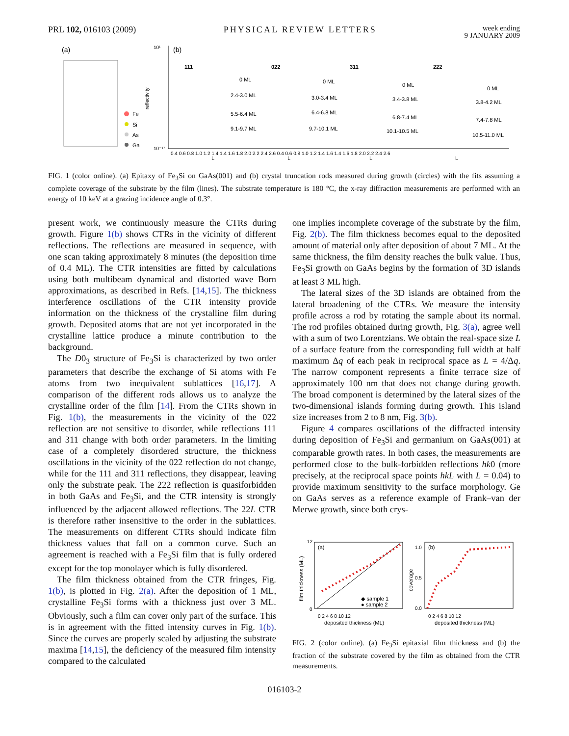PRL 102, 016103 (2009) PHYSICAL REVIEW LETTERS week ending
9 JANUARY 2009
(a)
Fe
Si
As
Ga
(b)
10¹
10⁻¹⁷
reflectivity
111
022
311
222
0 ML
2.4-3.0 ML
5.5-6.4 ML
9.1-9.7 ML
0 ML
3.0-3.4 ML
6.4-6.8 ML
9.7-10.1 ML
0 ML
3.4-3.8 ML
6.8-7.4 ML
10.1-10.5 ML
0 ML
3.8-4.2 ML
7.4-7.8 ML
10.5-11.0 ML
0.4 0.6 0.8 1.0 1.2 1.4 1.4 1.6 1.8 2.0 2.2 2.4 2.6 0.4 0.6 0.8 1.0 1.2 1.4 1.6 1.4 1.6 1.8 2.0 2.2 2.4 2.6
L
L
L
L
FIG. 1 (color online). (a) Epitaxy of Fe<sub>3</sub>Si on GaAs(001) and (b) crystal truncation rods measured during growth (circles) with the fits assuming a complete coverage of the substrate by the film (lines). The substrate temperature is 180 °C, the x-ray diffraction measurements are performed with an energy of 10 keV at a grazing incidence angle of 0.3°.
present work, we continuously measure the CTRs during growth. Figure 1(b) shows CTRs in the vicinity of different reflections. The reflections are measured in sequence, with one scan taking approximately 8 minutes (the deposition time of 0.4 ML). The CTR intensities are fitted by calculations using both multibeam dynamical and distorted wave Born approximations, as described in Refs. [14,15]. The thickness interference oscillations of the CTR intensity provide information on the thickness of the crystalline film during growth. Deposited atoms that are not yet incorporated in the crystalline lattice produce a minute contribution to the background.
The D0<sub>3</sub> structure of Fe<sub>3</sub>Si is characterized by two order parameters that describe the exchange of Si atoms with Fe atoms from two inequivalent sublattices [16,17]. A comparison of the different rods allows us to analyze the crystalline order of the film [14]. From the CTRs shown in Fig. 1(b), the measurements in the vicinity of the 022 reflection are not sensitive to disorder, while reflections 111 and 311 change with both order parameters. In the limiting case of a completely disordered structure, the thickness oscillations in the vicinity of the 022 reflection do not change, while for the 111 and 311 reflections, they disappear, leaving only the substrate peak. The 222 reflection is quasiforbidden in both GaAs and Fe<sub>3</sub>Si, and the CTR intensity is strongly influenced by the adjacent allowed reflections. The 22L CTR is therefore rather insensitive to the order in the sublattices. The measurements on different CTRs should indicate film thickness values that fall on a common curve. Such an agreement is reached with a Fe<sub>3</sub>Si film that is fully ordered except for the top monolayer which is fully disordered.
The film thickness obtained from the CTR fringes, Fig. 1(b), is plotted in Fig. 2(a). After the deposition of 1 ML, crystalline Fe<sub>3</sub>Si forms with a thickness just over 3 ML. Obviously, such a film can cover only part of the surface. This is in agreement with the fitted intensity curves in Fig. 1(b). Since the curves are properly scaled by adjusting the substrate maxima [14,15], the deficiency of the measured film intensity compared to the calculated
one implies incomplete coverage of the substrate by the film, Fig. 2(b). The film thickness becomes equal to the deposited amount of material only after deposition of about 7 ML. At the same thickness, the film density reaches the bulk value. Thus, Fe<sub>3</sub>Si growth on GaAs begins by the formation of 3D islands at least 3 ML high.
The lateral sizes of the 3D islands are obtained from the lateral broadening of the CTRs. We measure the intensity profile across a rod by rotating the sample about its normal. The rod profiles obtained during growth, Fig. 3(a), agree well with a sum of two Lorentzians. We obtain the real-space size L of a surface feature from the corresponding full width at half maximum Δq of each peak in reciprocal space as L = 4/Δq. The narrow component represents a finite terrace size of approximately 100 nm that does not change during growth. The broad component is determined by the lateral sizes of the two-dimensional islands forming during growth. This island size increases from 2 to 8 nm, Fig. 3(b).
Figure 4 compares oscillations of the diffracted intensity during deposition of Fe<sub>3</sub>Si and germanium on GaAs(001) at comparable growth rates. In both cases, the measurements are performed close to the bulk-forbidden reflections hk0 (more precisely, at the reciprocal space points hkL with L = 0.04) to provide maximum sensitivity to the surface morphology. Ge on GaAs serves as a reference example of Frank–van der Merwe growth, since both crys-
(a)
12
0
film thickness (ML)
◆ sample 1
● sample 2
0 2 4 6 8 10 12
deposited thickness (ML)
(b)
1.0
0.5
0.0
coverage
0 2 4 6 8 10 12
deposited thickness (ML)
FIG. 2 (color online). (a) Fe<sub>3</sub>Si epitaxial film thickness and (b) the fraction of the substrate covered by the film as obtained from the CTR measurements.
016103-2